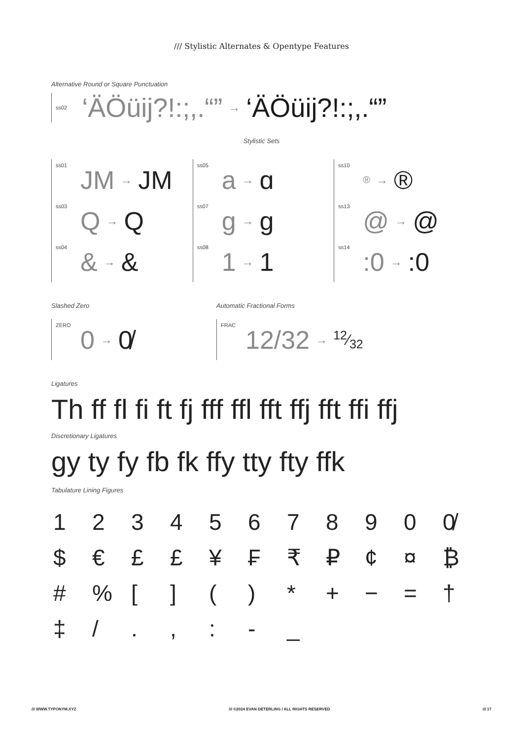/// Stylistic Alternates & Opentype Features
Alternative Round or Square Punctuation
ss02 ‘ÄÖüij?!:;,.“” → ‘ÄÖüij?!:;,.“”
Stylistic Sets
ss01 JM → JM
ss03 Q → Q
ss04 & → &
ss05 a → ɑ
ss07 g → g
ss08 1 → 1
ss10 ® → ®
ss13 @ → @
ss14:0 →:0
Slashed Zero
ZERO 0 → 0̸
Automatic Fractional Forms
FRAC 12/32 →12⁄32
Ligatures
Th ff fl fi ft fj fff ffl fft ffj fft ffi ffj
Discretionary Ligatures
gy ty fy fb fk ffy tty fty ffk
Tabulature Lining Figures
1234567890 0̸ $ € £ £ ¥ ₣ ₹ ₽ ¢ ¤ ₿ #% [] () * + − = † ‡ /.,: - _
/// WWW.TYPONYM.XYZ /// ©2024 EVAN DETERLING / ALL RIGHTS RESERVED /// 17